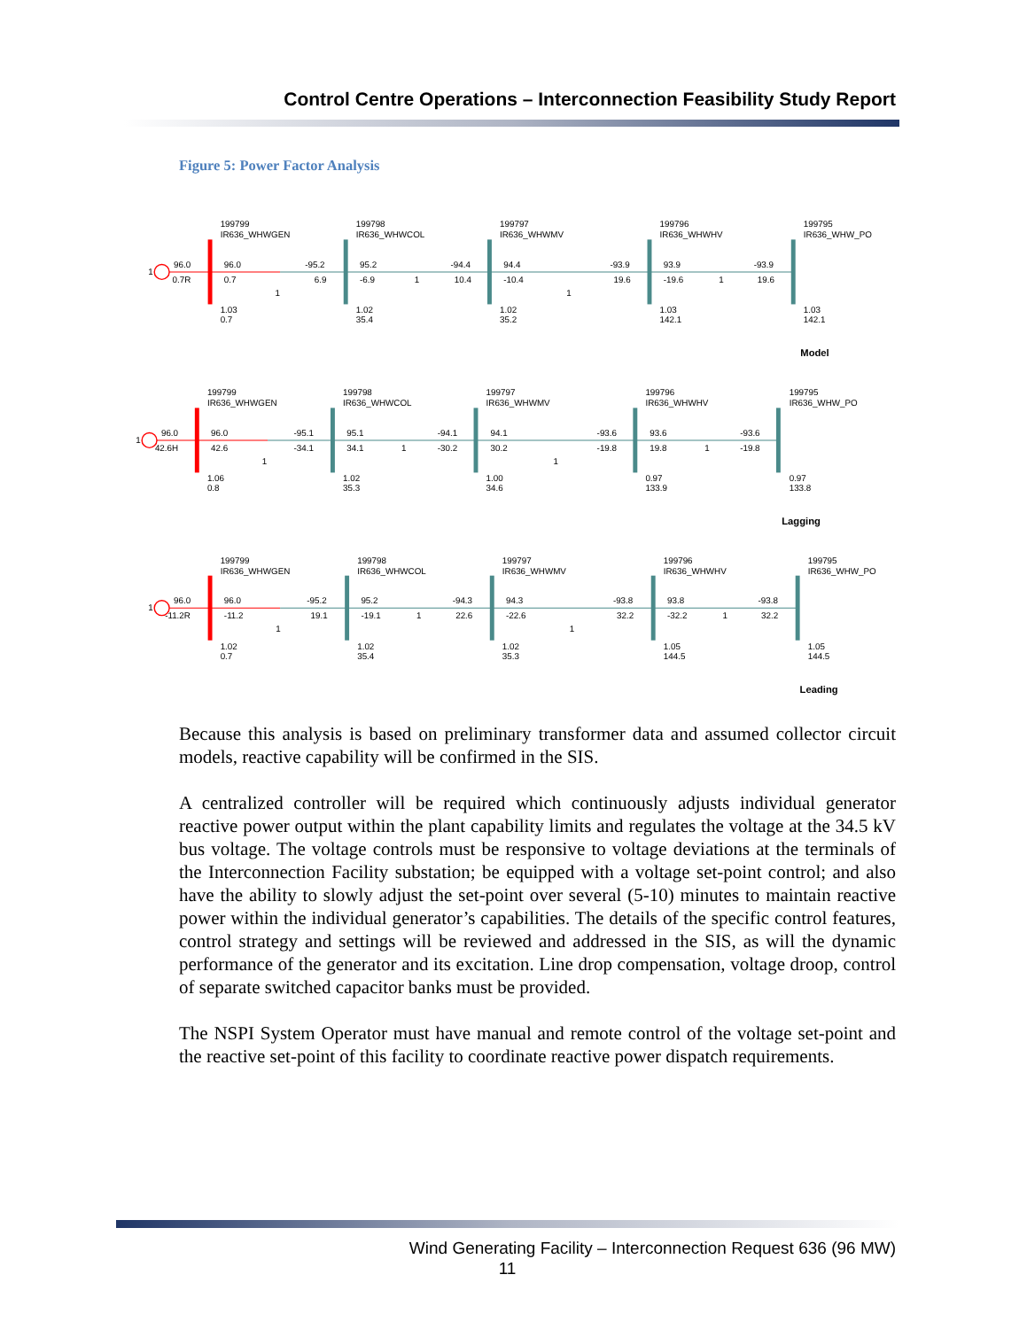Control Centre Operations – Interconnection Feasibility Study Report
Figure 5: Power Factor Analysis
1
199799
IR636_WHWGEN
199798
IR636_WHWCOL
199797
IR636_WHWMV
199796
IR636_WHWHV
199795
IR636_WHW_PO
96.0
0.7R
96.0
0.7
-95.2
6.9
95.2
-6.9
1
-94.4
10.4
94.4
-10.4
-93.9
19.6
93.9
-19.6
1
-93.9
19.6
1
1
1.03
0.7
1.02
35.4
1.02
35.2
1.03
142.1
1.03
142.1
Model
1
199799
IR636_WHWGEN
199798
IR636_WHWCOL
199797
IR636_WHWMV
199796
IR636_WHWHV
199795
IR636_WHW_PO
96.0
42.6H
96.0
42.6
-95.1
-34.1
95.1
34.1
1
-94.1
-30.2
94.1
30.2
-93.6
-19.8
93.6
19.8
1
-93.6
-19.8
1
1
1.06
0.8
1.02
35.3
1.00
34.6
0.97
133.9
0.97
133.8
Lagging
1
199799
IR636_WHWGEN
199798
IR636_WHWCOL
199797
IR636_WHWMV
199796
IR636_WHWHV
199795
IR636_WHW_PO
96.0
-11.2R
96.0
-11.2
-95.2
19.1
95.2
-19.1
1
-94.3
22.6
94.3
-22.6
-93.8
32.2
93.8
-32.2
1
-93.8
32.2
1
1
1.02
0.7
1.02
35.4
1.02
35.3
1.05
144.5
1.05
144.5
Leading
Because this analysis is based on preliminary transformer data and assumed collector circuit models, reactive capability will be confirmed in the SIS.
A centralized controller will be required which continuously adjusts individual generator reactive power output within the plant capability limits and regulates the voltage at the 34.5 kV bus voltage. The voltage controls must be responsive to voltage deviations at the terminals of the Interconnection Facility substation; be equipped with a voltage set-point control; and also have the ability to slowly adjust the set-point over several (5-10) minutes to maintain reactive power within the individual generator’s capabilities. The details of the specific control features, control strategy and settings will be reviewed and addressed in the SIS, as will the dynamic performance of the generator and its excitation. Line drop compensation, voltage droop, control of separate switched capacitor banks must be provided.
The NSPI System Operator must have manual and remote control of the voltage set-point and the reactive set-point of this facility to coordinate reactive power dispatch requirements.
Wind Generating Facility – Interconnection Request 636 (96 MW)
11